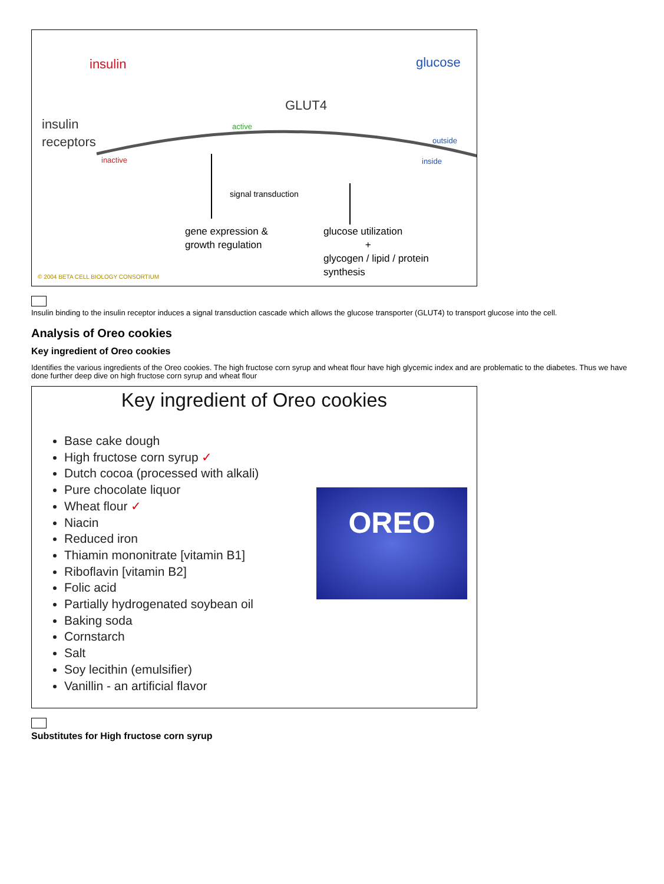insulin glucose
GLUT4
insulin
receptors
active
inactive
outside
inside
signal transduction
gene expression &
growth regulation
glucose utilization
+
glycogen / lipid / protein
synthesis
© 2004 BETA CELL BIOLOGY CONSORTIUM
Insulin binding to the insulin receptor induces a signal transduction cascade which allows the glucose transporter (GLUT4) to transport glucose into the cell.
Analysis of Oreo cookies
Key ingredient of Oreo cookies
Identifies the various ingredients of the Oreo cookies. The high fructose corn syrup and wheat flour have high glycemic index and are problematic to the diabetes. Thus we have done further deep dive on high fructose corn syrup and wheat flour
Key ingredient of Oreo cookies
Base cake dough
High fructose corn syrup ✓
Dutch cocoa (processed with alkali)
Pure chocolate liquor
Wheat flour ✓
Niacin
Reduced iron
Thiamin mononitrate [vitamin B1]
Riboflavin [vitamin B2]
Folic acid
Partially hydrogenated soybean oil
Baking soda
Cornstarch
Salt
Soy lecithin (emulsifier)
Vanillin - an artificial flavor
OREO
Substitutes for High fructose corn syrup